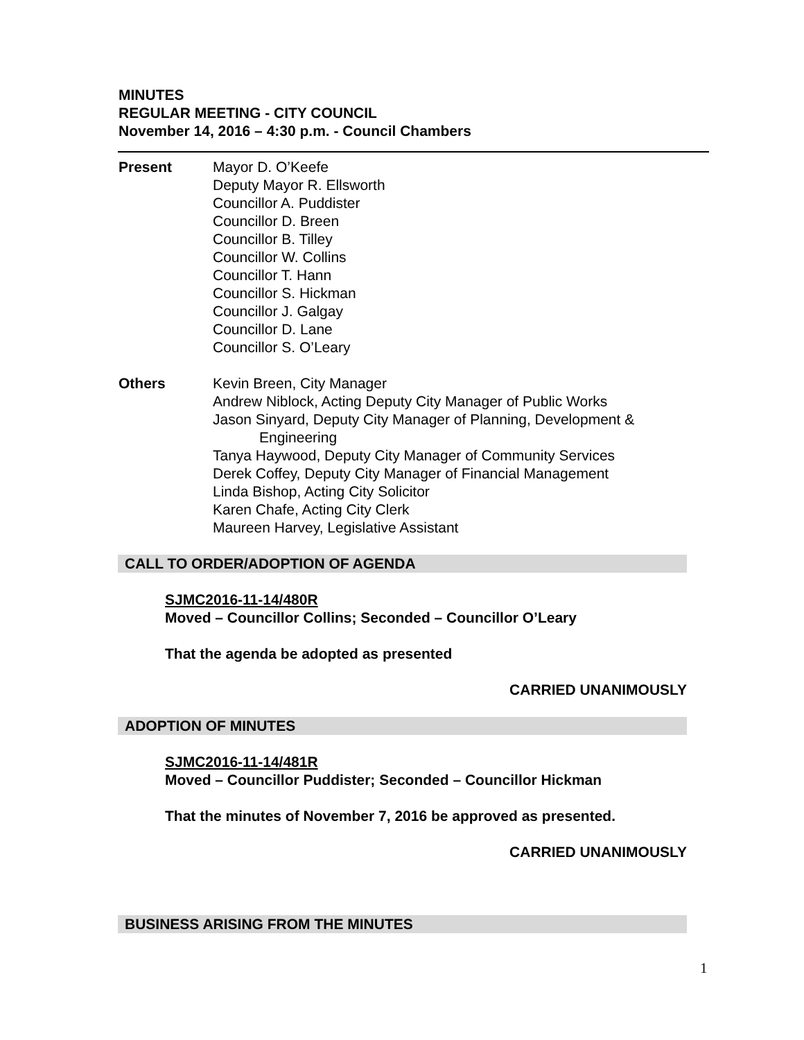MINUTES
REGULAR MEETING - CITY COUNCIL
November 14, 2016 – 4:30 p.m. - Council Chambers
Present Mayor D. O’Keefe
Deputy Mayor R. Ellsworth
Councillor A. Puddister
Councillor D. Breen
Councillor B. Tilley
Councillor W. Collins
Councillor T. Hann
Councillor S. Hickman
Councillor J. Galgay
Councillor D. Lane
Councillor S. O’Leary
Others Kevin Breen, City Manager
Andrew Niblock, Acting Deputy City Manager of Public Works
Jason Sinyard, Deputy City Manager of Planning, Development &
Engineering
Tanya Haywood, Deputy City Manager of Community Services
Derek Coffey, Deputy City Manager of Financial Management
Linda Bishop, Acting City Solicitor
Karen Chafe, Acting City Clerk
Maureen Harvey, Legislative Assistant
CALL TO ORDER/ADOPTION OF AGENDA
SJMC2016-11-14/480R
Moved – Councillor Collins; Seconded – Councillor O’Leary
That the agenda be adopted as presented
CARRIED UNANIMOUSLY
ADOPTION OF MINUTES
SJMC2016-11-14/481R
Moved – Councillor Puddister; Seconded – Councillor Hickman
That the minutes of November 7, 2016 be approved as presented.
CARRIED UNANIMOUSLY
BUSINESS ARISING FROM THE MINUTES
1